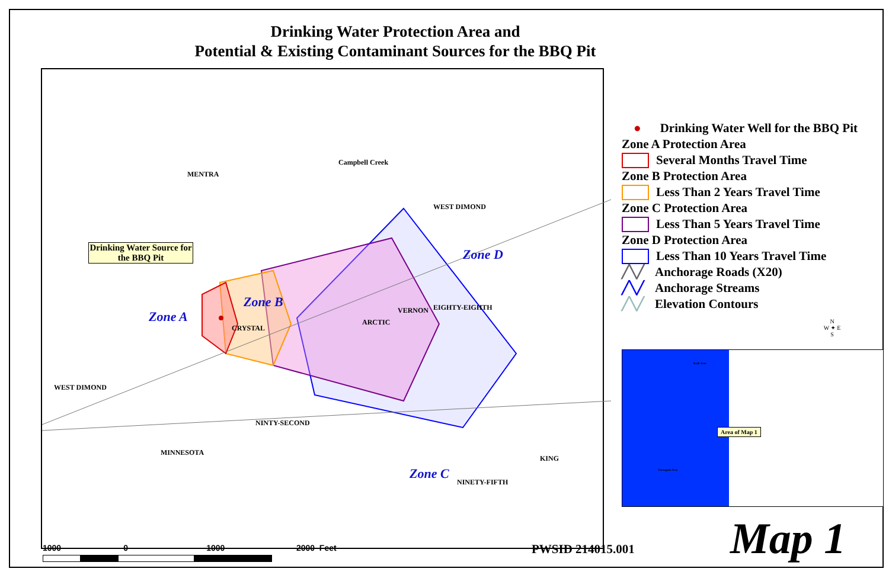Drinking Water Protection Area and
Potential & Existing Contaminant Sources for the BBQ Pit
Drinking Water Source for the BBQ Pit
Zone A
Zone B
Zone C
Zone D
WEST DIMOND
WEST DIMOND
CRYSTAL
EIGHTY-EIGHTH
NINTY-SECOND
NINETY-FIFTH
MENTRA
ARCTIC
VERNON
MINNESOTA
KING
Campbell Creek
● Drinking Water Well for the BBQ Pit
Zone A Protection Area
Several Months Travel Time
Zone B Protection Area
Less Than 2 Years Travel Time
Zone C Protection Area
Less Than 5 Years Travel Time
Zone D Protection Area
Less Than 10 Years Travel Time
╱╲╱ Anchorage Roads (X20)
╱╲╱ Anchorage Streams
╱╲╱ Elevation Contours
N
W ✦ E
S
Area of Map 1
Knik Arm
Turnagain Arm
1000 0 1000 2000 Feet
PWSID 214015.001 Map 1